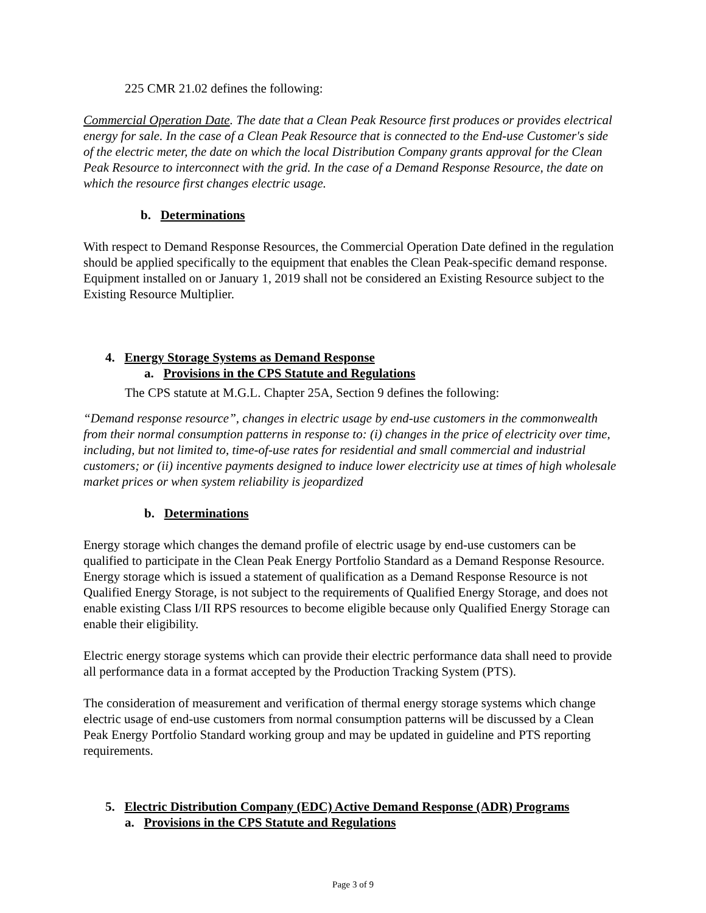225 CMR 21.02 defines the following:
Commercial Operation Date. The date that a Clean Peak Resource first produces or provides electrical energy for sale. In the case of a Clean Peak Resource that is connected to the End-use Customer's side of the electric meter, the date on which the local Distribution Company grants approval for the Clean Peak Resource to interconnect with the grid. In the case of a Demand Response Resource, the date on which the resource first changes electric usage.
b. Determinations
With respect to Demand Response Resources, the Commercial Operation Date defined in the regulation should be applied specifically to the equipment that enables the Clean Peak-specific demand response. Equipment installed on or January 1, 2019 shall not be considered an Existing Resource subject to the Existing Resource Multiplier.
4. Energy Storage Systems as Demand Response
a. Provisions in the CPS Statute and Regulations
The CPS statute at M.G.L. Chapter 25A, Section 9 defines the following:
“Demand response resource”, changes in electric usage by end-use customers in the commonwealth from their normal consumption patterns in response to: (i) changes in the price of electricity over time, including, but not limited to, time-of-use rates for residential and small commercial and industrial customers; or (ii) incentive payments designed to induce lower electricity use at times of high wholesale market prices or when system reliability is jeopardized
b. Determinations
Energy storage which changes the demand profile of electric usage by end-use customers can be qualified to participate in the Clean Peak Energy Portfolio Standard as a Demand Response Resource. Energy storage which is issued a statement of qualification as a Demand Response Resource is not Qualified Energy Storage, is not subject to the requirements of Qualified Energy Storage, and does not enable existing Class I/II RPS resources to become eligible because only Qualified Energy Storage can enable their eligibility.
Electric energy storage systems which can provide their electric performance data shall need to provide all performance data in a format accepted by the Production Tracking System (PTS).
The consideration of measurement and verification of thermal energy storage systems which change electric usage of end-use customers from normal consumption patterns will be discussed by a Clean Peak Energy Portfolio Standard working group and may be updated in guideline and PTS reporting requirements.
5. Electric Distribution Company (EDC) Active Demand Response (ADR) Programs
a. Provisions in the CPS Statute and Regulations
Page 3 of 9